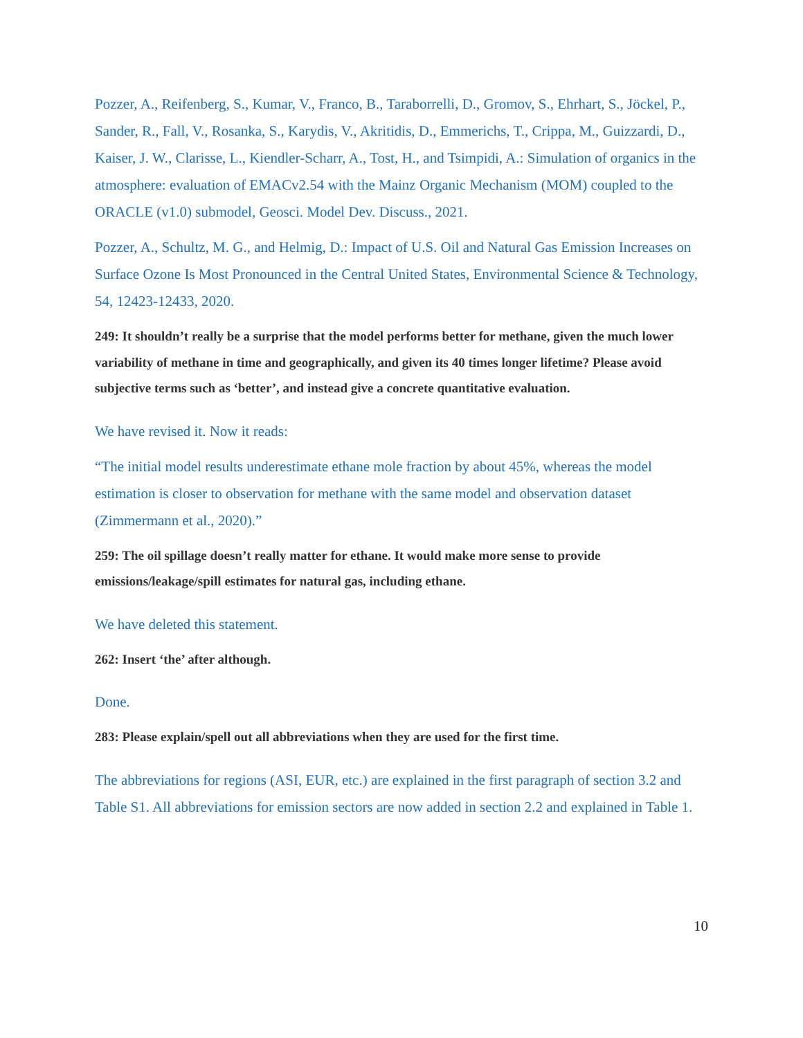Pozzer, A., Reifenberg, S., Kumar, V., Franco, B., Taraborrelli, D., Gromov, S., Ehrhart, S., Jöckel, P., Sander, R., Fall, V., Rosanka, S., Karydis, V., Akritidis, D., Emmerichs, T., Crippa, M., Guizzardi, D., Kaiser, J. W., Clarisse, L., Kiendler-Scharr, A., Tost, H., and Tsimpidi, A.: Simulation of organics in the atmosphere: evaluation of EMACv2.54 with the Mainz Organic Mechanism (MOM) coupled to the ORACLE (v1.0) submodel, Geosci. Model Dev. Discuss., 2021.
Pozzer, A., Schultz, M. G., and Helmig, D.: Impact of U.S. Oil and Natural Gas Emission Increases on Surface Ozone Is Most Pronounced in the Central United States, Environmental Science & Technology, 54, 12423-12433, 2020.
249: It shouldn’t really be a surprise that the model performs better for methane, given the much lower variability of methane in time and geographically, and given its 40 times longer lifetime? Please avoid subjective terms such as ‘better’, and instead give a concrete quantitative evaluation.
We have revised it. Now it reads:
“The initial model results underestimate ethane mole fraction by about 45%, whereas the model estimation is closer to observation for methane with the same model and observation dataset (Zimmermann et al., 2020).”
259: The oil spillage doesn’t really matter for ethane. It would make more sense to provide emissions/leakage/spill estimates for natural gas, including ethane.
We have deleted this statement.
262: Insert ‘the’ after although.
Done.
283: Please explain/spell out all abbreviations when they are used for the first time.
The abbreviations for regions (ASI, EUR, etc.) are explained in the first paragraph of section 3.2 and Table S1. All abbreviations for emission sectors are now added in section 2.2 and explained in Table 1.
10